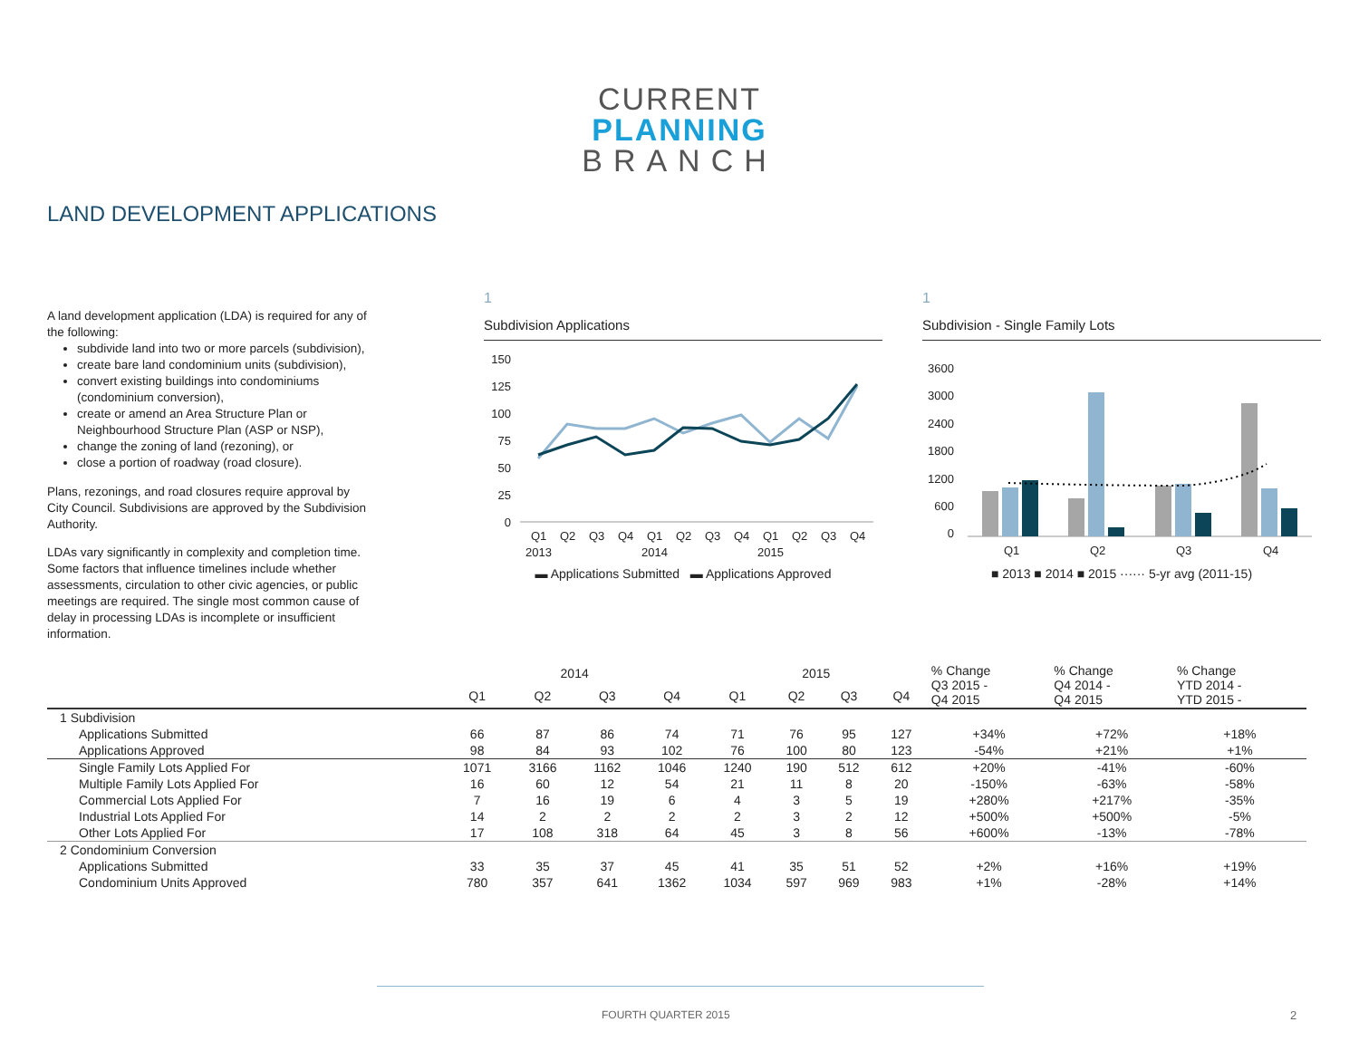CURRENT
PLANNING
BRANCH
LAND DEVELOPMENT APPLICATIONS
A land development application (LDA) is required for any of the following:
subdivide land into two or more parcels (subdivision),
create bare land condominium units (subdivision),
convert existing buildings into condominiums (condominium conversion),
create or amend an Area Structure Plan or Neighbourhood Structure Plan (ASP or NSP),
change the zoning of land (rezoning), or
close a portion of roadway (road closure).
Plans, rezonings, and road closures require approval by City Council. Subdivisions are approved by the Subdivision Authority.
LDAs vary significantly in complexity and completion time. Some factors that influence timelines include whether assessments, circulation to other civic agencies, or public meetings are required. The single most common cause of delay in processing LDAs is incomplete or insufficient information.
1
Subdivision Applications
150
125
100
75
50
25
0
Q1
Q2
Q3
Q4
Q1
Q2
Q3
Q4
Q1
Q2
Q3
Q4
2013
2014
2015
▬ Applications Submitted ▬ Applications Approved
1
Subdivision - Single Family Lots
3600
3000
2400
1800
1200
600
0
Q1
Q2
Q3
Q4
■ 2013 ■ 2014 ■ 2015 ······ 5-yr avg (2011-15)
| | 2014 | | | | 2015 | | | | % Change Q3 2015 - Q4 2015 | % Change Q4 2014 - Q4 2015 | % Change YTD 2014 - YTD 2015 - |
| --- | --- | --- | --- | --- | --- | --- | --- | --- | --- | --- | --- |
| | Q1 | Q2 | Q3 | Q4 | Q1 | Q2 | Q3 | Q4 | | | |
| 1 Subdivision | | | | | | | | | | | |
| Applications Submitted | 66 | 87 | 86 | 74 | 71 | 76 | 95 | 127 | +34% | +72% | +18% |
| Applications Approved | 98 | 84 | 93 | 102 | 76 | 100 | 80 | 123 | -54% | +21% | +1% |
| Single Family Lots Applied For | 1071 | 3166 | 1162 | 1046 | 1240 | 190 | 512 | 612 | +20% | -41% | -60% |
| Multiple Family Lots Applied For | 16 | 60 | 12 | 54 | 21 | 11 | 8 | 20 | -150% | -63% | -58% |
| Commercial Lots Applied For | 7 | 16 | 19 | 6 | 4 | 3 | 5 | 19 | +280% | +217% | -35% |
| Industrial Lots Applied For | 14 | 2 | 2 | 2 | 2 | 3 | 2 | 12 | +500% | +500% | -5% |
| Other Lots Applied For | 17 | 108 | 318 | 64 | 45 | 3 | 8 | 56 | +600% | -13% | -78% |
| 2 Condominium Conversion | | | | | | | | | | | |
| Applications Submitted | 33 | 35 | 37 | 45 | 41 | 35 | 51 | 52 | +2% | +16% | +19% |
| Condominium Units Approved | 780 | 357 | 641 | 1362 | 1034 | 597 | 969 | 983 | +1% | -28% | +14% |
FOURTH QUARTER 2015 2